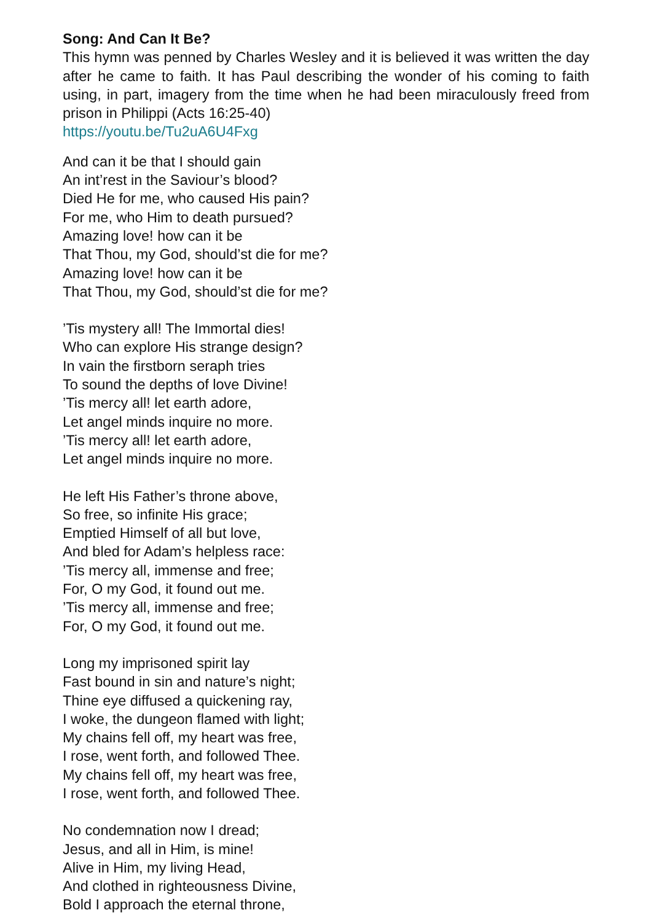Song: And Can It Be?
This hymn was penned by Charles Wesley and it is believed it was written the day after he came to faith. It has Paul describing the wonder of his coming to faith using, in part, imagery from the time when he had been miraculously freed from prison in Philippi (Acts 16:25-40)
https://youtu.be/Tu2uA6U4Fxg
And can it be that I should gain
An int’rest in the Saviour’s blood?
Died He for me, who caused His pain?
For me, who Him to death pursued?
Amazing love! how can it be
That Thou, my God, should’st die for me?
Amazing love! how can it be
That Thou, my God, should’st die for me?
’Tis mystery all! The Immortal dies!
Who can explore His strange design?
In vain the firstborn seraph tries
To sound the depths of love Divine!
’Tis mercy all! let earth adore,
Let angel minds inquire no more.
’Tis mercy all! let earth adore,
Let angel minds inquire no more.
He left His Father’s throne above,
So free, so infinite His grace;
Emptied Himself of all but love,
And bled for Adam’s helpless race:
’Tis mercy all, immense and free;
For, O my God, it found out me.
’Tis mercy all, immense and free;
For, O my God, it found out me.
Long my imprisoned spirit lay
Fast bound in sin and nature’s night;
Thine eye diffused a quickening ray,
I woke, the dungeon flamed with light;
My chains fell off, my heart was free,
I rose, went forth, and followed Thee.
My chains fell off, my heart was free,
I rose, went forth, and followed Thee.
No condemnation now I dread;
Jesus, and all in Him, is mine!
Alive in Him, my living Head,
And clothed in righteousness Divine,
Bold I approach the eternal throne,